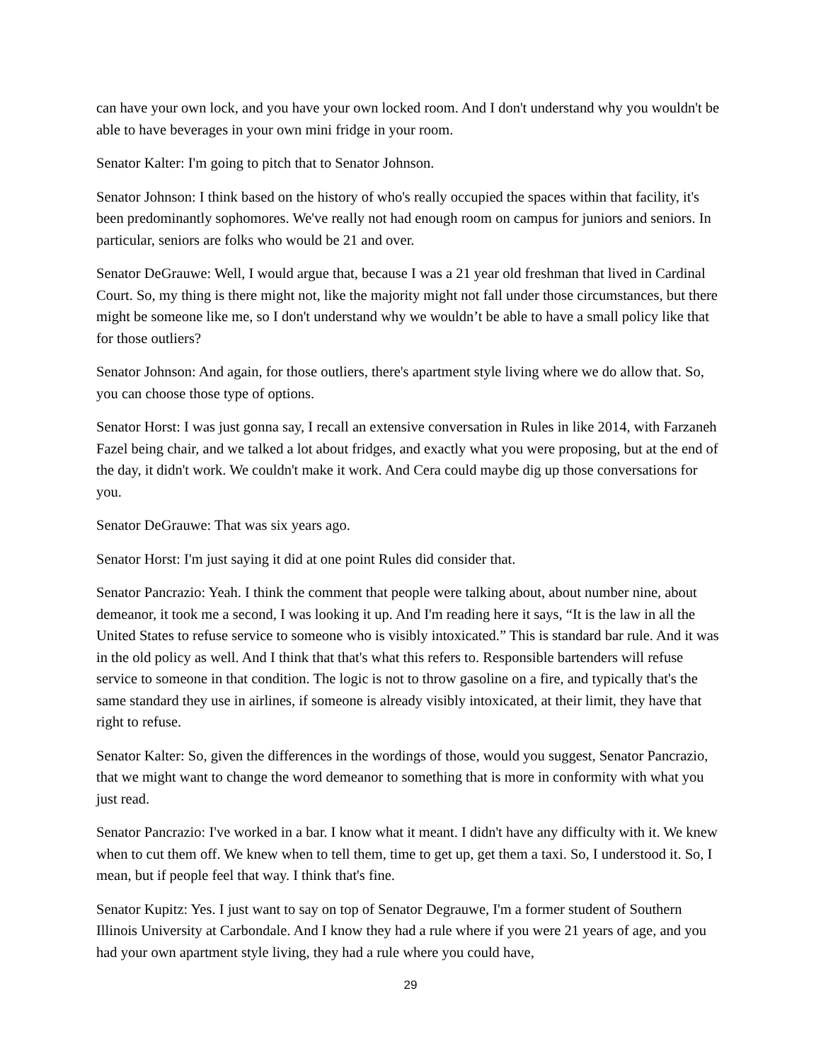can have your own lock, and you have your own locked room. And I don't understand why you wouldn't be able to have beverages in your own mini fridge in your room.
Senator Kalter: I'm going to pitch that to Senator Johnson.
Senator Johnson: I think based on the history of who's really occupied the spaces within that facility, it's been predominantly sophomores. We've really not had enough room on campus for juniors and seniors. In particular, seniors are folks who would be 21 and over.
Senator DeGrauwe: Well, I would argue that, because I was a 21 year old freshman that lived in Cardinal Court. So, my thing is there might not, like the majority might not fall under those circumstances, but there might be someone like me, so I don't understand why we wouldn’t be able to have a small policy like that for those outliers?
Senator Johnson: And again, for those outliers, there's apartment style living where we do allow that. So, you can choose those type of options.
Senator Horst: I was just gonna say, I recall an extensive conversation in Rules in like 2014, with Farzaneh Fazel being chair, and we talked a lot about fridges, and exactly what you were proposing, but at the end of the day, it didn't work. We couldn't make it work. And Cera could maybe dig up those conversations for you.
Senator DeGrauwe: That was six years ago.
Senator Horst: I'm just saying it did at one point Rules did consider that.
Senator Pancrazio: Yeah. I think the comment that people were talking about, about number nine, about demeanor, it took me a second, I was looking it up. And I'm reading here it says, “It is the law in all the United States to refuse service to someone who is visibly intoxicated.” This is standard bar rule. And it was in the old policy as well. And I think that that's what this refers to. Responsible bartenders will refuse service to someone in that condition. The logic is not to throw gasoline on a fire, and typically that's the same standard they use in airlines, if someone is already visibly intoxicated, at their limit, they have that right to refuse.
Senator Kalter: So, given the differences in the wordings of those, would you suggest, Senator Pancrazio, that we might want to change the word demeanor to something that is more in conformity with what you just read.
Senator Pancrazio: I've worked in a bar. I know what it meant. I didn't have any difficulty with it. We knew when to cut them off. We knew when to tell them, time to get up, get them a taxi. So, I understood it. So, I mean, but if people feel that way. I think that's fine.
Senator Kupitz: Yes. I just want to say on top of Senator Degrauwe, I'm a former student of Southern Illinois University at Carbondale. And I know they had a rule where if you were 21 years of age, and you had your own apartment style living, they had a rule where you could have,
29